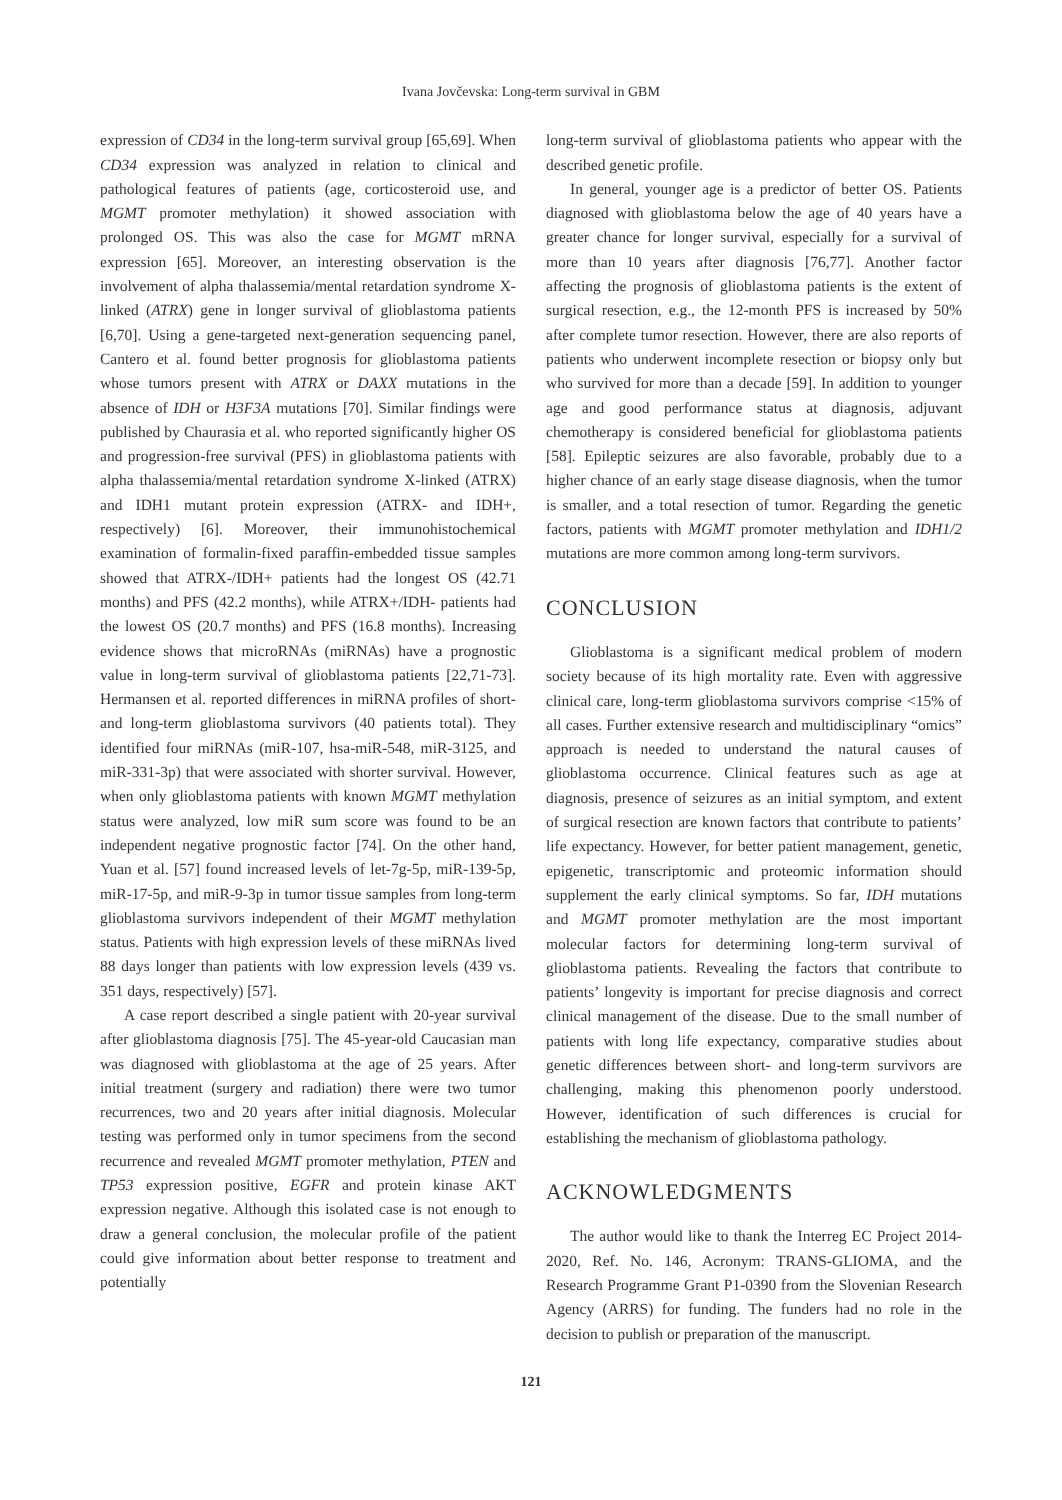Ivana Jovčevska: Long-term survival in GBM
expression of CD34 in the long-term survival group [65,69]. When CD34 expression was analyzed in relation to clinical and pathological features of patients (age, corticosteroid use, and MGMT promoter methylation) it showed association with prolonged OS. This was also the case for MGMT mRNA expression [65]. Moreover, an interesting observation is the involvement of alpha thalassemia/mental retardation syndrome X-linked (ATRX) gene in longer survival of glioblastoma patients [6,70]. Using a gene-targeted next-generation sequencing panel, Cantero et al. found better prognosis for glioblastoma patients whose tumors present with ATRX or DAXX mutations in the absence of IDH or H3F3A mutations [70]. Similar findings were published by Chaurasia et al. who reported significantly higher OS and progression-free survival (PFS) in glioblastoma patients with alpha thalassemia/mental retardation syndrome X-linked (ATRX) and IDH1 mutant protein expression (ATRX- and IDH+, respectively) [6]. Moreover, their immunohistochemical examination of formalin-fixed paraffin-embedded tissue samples showed that ATRX-/IDH+ patients had the longest OS (42.71 months) and PFS (42.2 months), while ATRX+/IDH- patients had the lowest OS (20.7 months) and PFS (16.8 months). Increasing evidence shows that microRNAs (miRNAs) have a prognostic value in long-term survival of glioblastoma patients [22,71-73]. Hermansen et al. reported differences in miRNA profiles of short- and long-term glioblastoma survivors (40 patients total). They identified four miRNAs (miR-107, hsa-miR-548, miR-3125, and miR-331-3p) that were associated with shorter survival. However, when only glioblastoma patients with known MGMT methylation status were analyzed, low miR sum score was found to be an independent negative prognostic factor [74]. On the other hand, Yuan et al. [57] found increased levels of let-7g-5p, miR-139-5p, miR-17-5p, and miR-9-3p in tumor tissue samples from long-term glioblastoma survivors independent of their MGMT methylation status. Patients with high expression levels of these miRNAs lived 88 days longer than patients with low expression levels (439 vs. 351 days, respectively) [57].
A case report described a single patient with 20-year survival after glioblastoma diagnosis [75]. The 45-year-old Caucasian man was diagnosed with glioblastoma at the age of 25 years. After initial treatment (surgery and radiation) there were two tumor recurrences, two and 20 years after initial diagnosis. Molecular testing was performed only in tumor specimens from the second recurrence and revealed MGMT promoter methylation, PTEN and TP53 expression positive, EGFR and protein kinase AKT expression negative. Although this isolated case is not enough to draw a general conclusion, the molecular profile of the patient could give information about better response to treatment and potentially
long-term survival of glioblastoma patients who appear with the described genetic profile.
In general, younger age is a predictor of better OS. Patients diagnosed with glioblastoma below the age of 40 years have a greater chance for longer survival, especially for a survival of more than 10 years after diagnosis [76,77]. Another factor affecting the prognosis of glioblastoma patients is the extent of surgical resection, e.g., the 12-month PFS is increased by 50% after complete tumor resection. However, there are also reports of patients who underwent incomplete resection or biopsy only but who survived for more than a decade [59]. In addition to younger age and good performance status at diagnosis, adjuvant chemotherapy is considered beneficial for glioblastoma patients [58]. Epileptic seizures are also favorable, probably due to a higher chance of an early stage disease diagnosis, when the tumor is smaller, and a total resection of tumor. Regarding the genetic factors, patients with MGMT promoter methylation and IDH1/2 mutations are more common among long-term survivors.
CONCLUSION
Glioblastoma is a significant medical problem of modern society because of its high mortality rate. Even with aggressive clinical care, long-term glioblastoma survivors comprise <15% of all cases. Further extensive research and multidisciplinary “omics” approach is needed to understand the natural causes of glioblastoma occurrence. Clinical features such as age at diagnosis, presence of seizures as an initial symptom, and extent of surgical resection are known factors that contribute to patients’ life expectancy. However, for better patient management, genetic, epigenetic, transcriptomic and proteomic information should supplement the early clinical symptoms. So far, IDH mutations and MGMT promoter methylation are the most important molecular factors for determining long-term survival of glioblastoma patients. Revealing the factors that contribute to patients’ longevity is important for precise diagnosis and correct clinical management of the disease. Due to the small number of patients with long life expectancy, comparative studies about genetic differences between short- and long-term survivors are challenging, making this phenomenon poorly understood. However, identification of such differences is crucial for establishing the mechanism of glioblastoma pathology.
ACKNOWLEDGMENTS
The author would like to thank the Interreg EC Project 2014-2020, Ref. No. 146, Acronym: TRANS-GLIOMA, and the Research Programme Grant P1-0390 from the Slovenian Research Agency (ARRS) for funding. The funders had no role in the decision to publish or preparation of the manuscript.
121